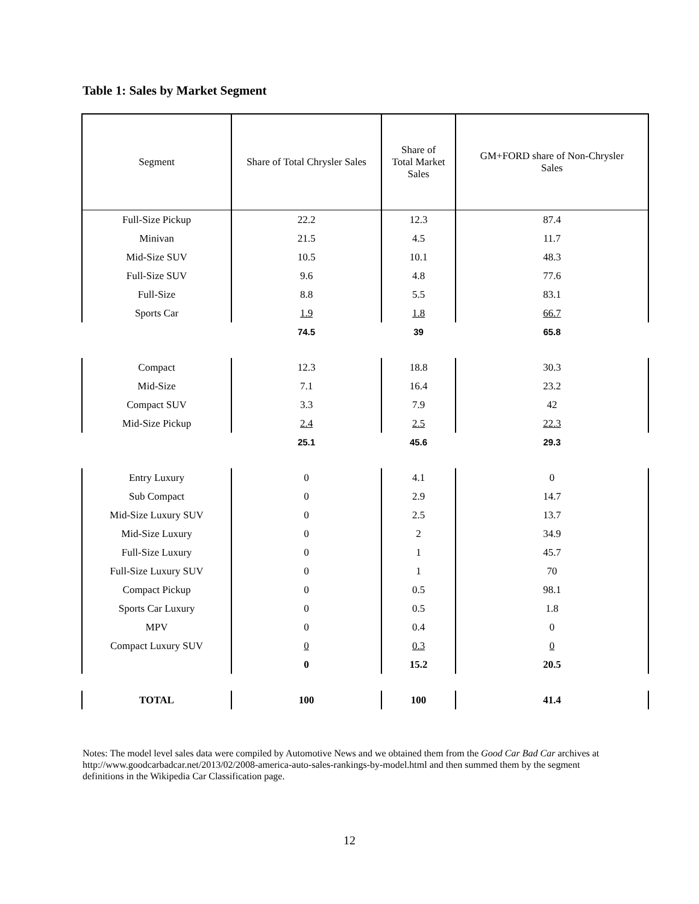Table 1: Sales by Market Segment
| Segment | Share of Total Chrysler Sales | Share of Total Market Sales | GM+FORD share of Non-Chrysler Sales |
| --- | --- | --- | --- |
| Full-Size Pickup | 22.2 | 12.3 | 87.4 |
| Minivan | 21.5 | 4.5 | 11.7 |
| Mid-Size SUV | 10.5 | 10.1 | 48.3 |
| Full-Size SUV | 9.6 | 4.8 | 77.6 |
| Full-Size | 8.8 | 5.5 | 83.1 |
| Sports Car | 1.9 | 1.8 | 66.7 |
| | 74.5 | 39 | 65.8 |
| Compact | 12.3 | 18.8 | 30.3 |
| Mid-Size | 7.1 | 16.4 | 23.2 |
| Compact SUV | 3.3 | 7.9 | 42 |
| Mid-Size Pickup | 2.4 | 2.5 | 22.3 |
| | 25.1 | 45.6 | 29.3 |
| Entry Luxury | 0 | 4.1 | 0 |
| Sub Compact | 0 | 2.9 | 14.7 |
| Mid-Size Luxury SUV | 0 | 2.5 | 13.7 |
| Mid-Size Luxury | 0 | 2 | 34.9 |
| Full-Size Luxury | 0 | 1 | 45.7 |
| Full-Size Luxury SUV | 0 | 1 | 70 |
| Compact Pickup | 0 | 0.5 | 98.1 |
| Sports Car Luxury | 0 | 0.5 | 1.8 |
| MPV | 0 | 0.4 | 0 |
| Compact Luxury SUV | 0 | 0.3 | 0 |
| | 0 | 15.2 | 20.5 |
| TOTAL | 100 | 100 | 41.4 |
Notes: The model level sales data were compiled by Automotive News and we obtained them from the Good Car Bad Car archives at http://www.goodcarbadcar.net/2013/02/2008-america-auto-sales-rankings-by-model.html and then summed them by the segment definitions in the Wikipedia Car Classification page.
12